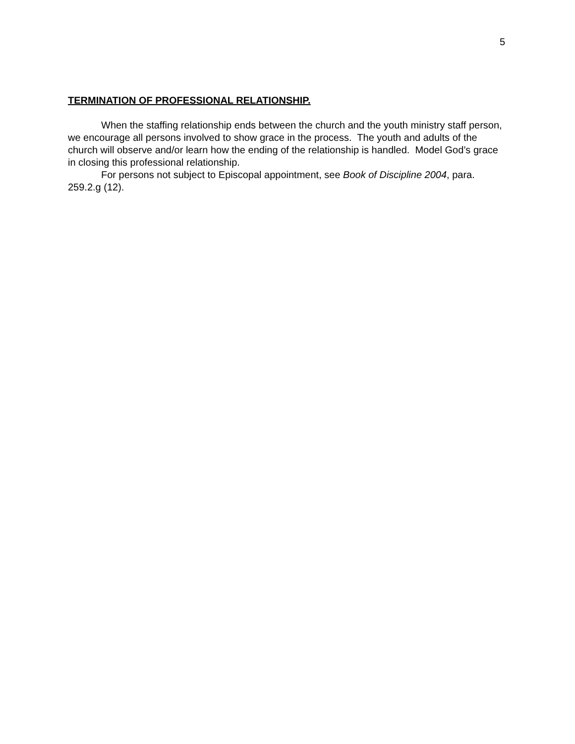5
TERMINATION OF PROFESSIONAL RELATIONSHIP.
When the staffing relationship ends between the church and the youth ministry staff person, we encourage all persons involved to show grace in the process. The youth and adults of the church will observe and/or learn how the ending of the relationship is handled. Model God’s grace in closing this professional relationship.
For persons not subject to Episcopal appointment, see Book of Discipline 2004, para. 259.2.g (12).